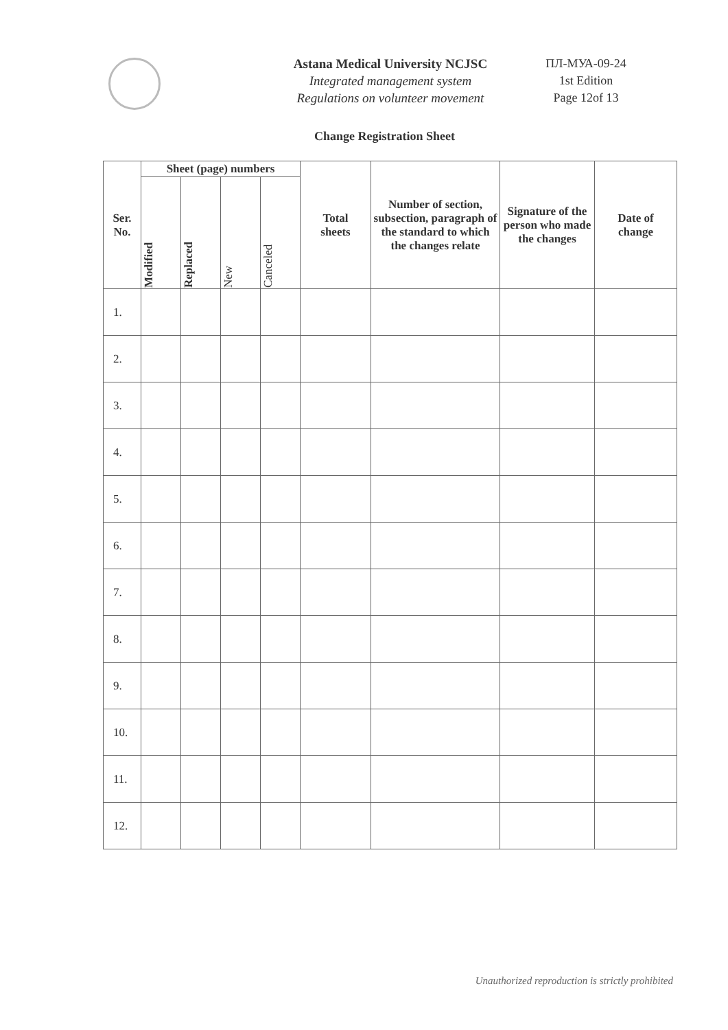Astana Medical University NCJSC
Integrated management system
Regulations on volunteer movement
ПЛ-МУА-09-24
1st Edition
Page 12of 13
Change Registration Sheet
| Ser. No. | Sheet (page) numbers | | | | Total sheets | Number of section, subsection, paragraph of the standard to which the changes relate | Signature of the person who made the changes | Date of change |
| --- | --- | --- | --- | --- | --- | --- | --- | --- |
| | Modified | Replaced | New | Canceled | | | | |
| 1. | | | | | | | | |
| 2. | | | | | | | | |
| 3. | | | | | | | | |
| 4. | | | | | | | | |
| 5. | | | | | | | | |
| 6. | | | | | | | | |
| 7. | | | | | | | | |
| 8. | | | | | | | | |
| 9. | | | | | | | | |
| 10. | | | | | | | | |
| 11. | | | | | | | | |
| 12. | | | | | | | | |
Unauthorized reproduction is strictly prohibited